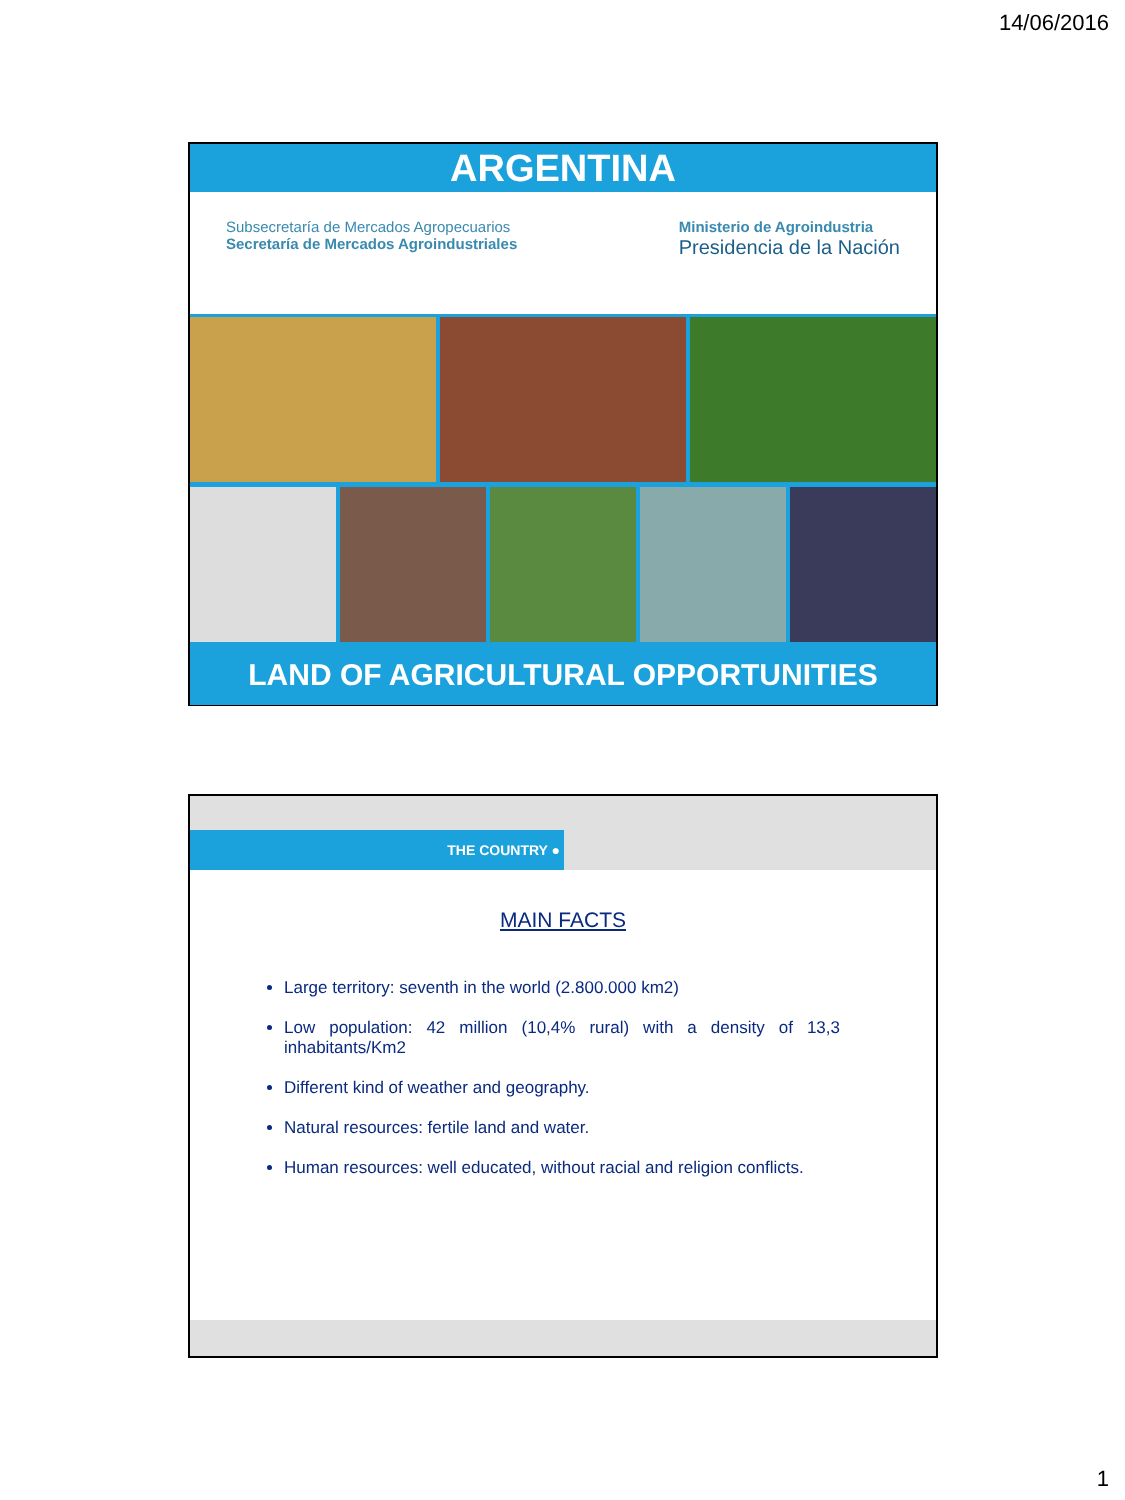14/06/2016
ARGENTINA
Subsecretaría de Mercados Agropecuarios
Secretaría de Mercados Agroindustriales
Ministerio de Agroindustria
Presidencia de la Nación
LAND OF AGRICULTURAL OPPORTUNITIES
THE COUNTRY ●
MAIN FACTS
Large territory: seventh in the world (2.800.000 km2)
Low population: 42 million (10,4% rural) with a density of 13,3 inhabitants/Km2
Different kind of weather and geography.
Natural resources: fertile land and water.
Human resources: well educated, without racial and religion conflicts.
1